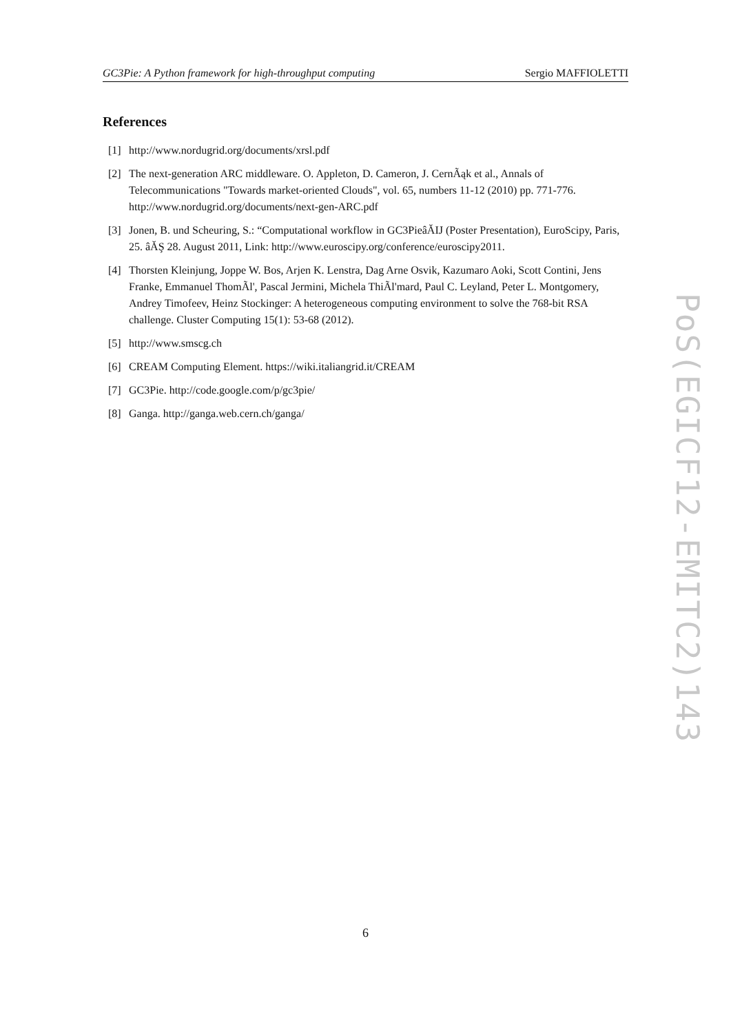GC3Pie: A Python framework for high-throughput computing Sergio MAFFIOLETTI
References
[1] http://www.nordugrid.org/documents/xrsl.pdf
[2] The next-generation ARC middleware. O. Appleton, D. Cameron, J. CernÃąk et al., Annals of Telecommunications "Towards market-oriented Clouds", vol. 65, numbers 11-12 (2010) pp. 771-776. http://www.nordugrid.org/documents/next-gen-ARC.pdf
[3] Jonen, B. und Scheuring, S.: “Computational workflow in GC3PieâĂIJ (Poster Presentation), EuroScipy, Paris, 25. âĂŞ 28. August 2011, Link: http://www.euroscipy.org/conference/euroscipy2011.
[4] Thorsten Kleinjung, Joppe W. Bos, Arjen K. Lenstra, Dag Arne Osvik, Kazumaro Aoki, Scott Contini, Jens Franke, Emmanuel ThomÃl', Pascal Jermini, Michela ThiÃl'mard, Paul C. Leyland, Peter L. Montgomery, Andrey Timofeev, Heinz Stockinger: A heterogeneous computing environment to solve the 768-bit RSA challenge. Cluster Computing 15(1): 53-68 (2012).
[5] http://www.smscg.ch
[6] CREAM Computing Element. https://wiki.italiangrid.it/CREAM
[7] GC3Pie. http://code.google.com/p/gc3pie/
[8] Ganga. http://ganga.web.cern.ch/ganga/
PoS(EGICF12-EMITC2)143
6